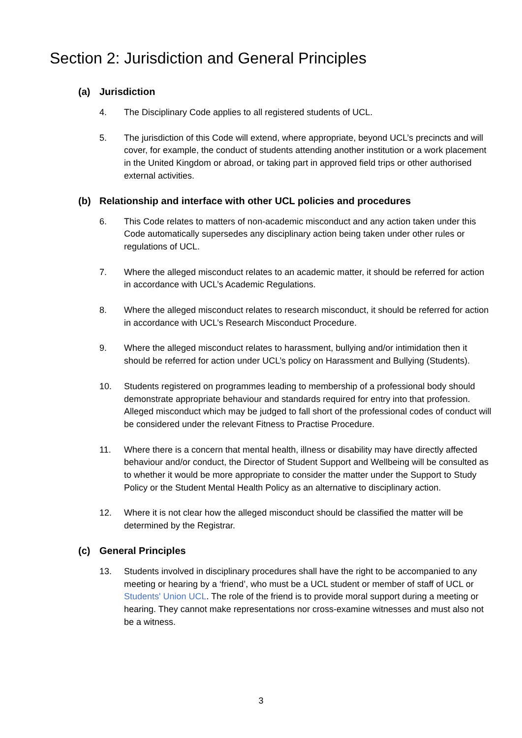Section 2: Jurisdiction and General Principles
(a) Jurisdiction
4. The Disciplinary Code applies to all registered students of UCL.
5. The jurisdiction of this Code will extend, where appropriate, beyond UCL’s precincts and will cover, for example, the conduct of students attending another institution or a work placement in the United Kingdom or abroad, or taking part in approved field trips or other authorised external activities.
(b) Relationship and interface with other UCL policies and procedures
6. This Code relates to matters of non-academic misconduct and any action taken under this Code automatically supersedes any disciplinary action being taken under other rules or regulations of UCL.
7. Where the alleged misconduct relates to an academic matter, it should be referred for action in accordance with UCL’s Academic Regulations.
8. Where the alleged misconduct relates to research misconduct, it should be referred for action in accordance with UCL’s Research Misconduct Procedure.
9. Where the alleged misconduct relates to harassment, bullying and/or intimidation then it should be referred for action under UCL’s policy on Harassment and Bullying (Students).
10. Students registered on programmes leading to membership of a professional body should demonstrate appropriate behaviour and standards required for entry into that profession. Alleged misconduct which may be judged to fall short of the professional codes of conduct will be considered under the relevant Fitness to Practise Procedure.
11. Where there is a concern that mental health, illness or disability may have directly affected behaviour and/or conduct, the Director of Student Support and Wellbeing will be consulted as to whether it would be more appropriate to consider the matter under the Support to Study Policy or the Student Mental Health Policy as an alternative to disciplinary action.
12. Where it is not clear how the alleged misconduct should be classified the matter will be determined by the Registrar.
(c) General Principles
13. Students involved in disciplinary procedures shall have the right to be accompanied to any meeting or hearing by a ‘friend’, who must be a UCL student or member of staff of UCL or Students' Union UCL. The role of the friend is to provide moral support during a meeting or hearing. They cannot make representations nor cross-examine witnesses and must also not be a witness.
3